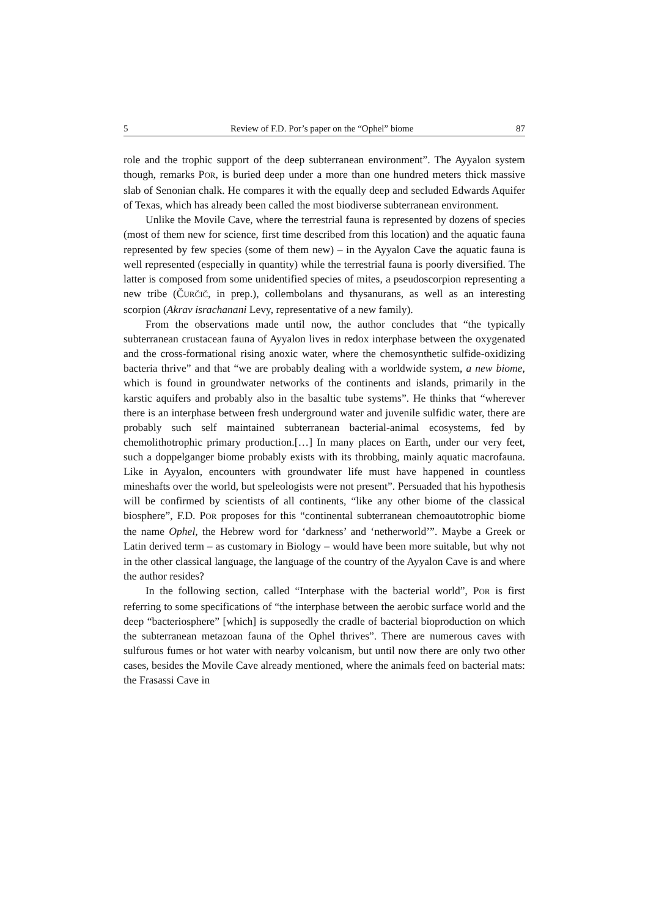5 Review of F.D. Por’s paper on the “Ophel” biome 87
role and the trophic support of the deep subterranean environment”. The Ayyalon system though, remarks POR, is buried deep under a more than one hundred meters thick massive slab of Senonian chalk. He compares it with the equally deep and secluded Edwards Aquifer of Texas, which has already been called the most biodiverse subterranean environment.
Unlike the Movile Cave, where the terrestrial fauna is represented by dozens of species (most of them new for science, first time described from this location) and the aquatic fauna represented by few species (some of them new) – in the Ayyalon Cave the aquatic fauna is well represented (especially in quantity) while the terrestrial fauna is poorly diversified. The latter is composed from some unidentified species of mites, a pseudoscorpion representing a new tribe (ČURČIČ, in prep.), collembolans and thysanurans, as well as an interesting scorpion (Akrav israchanani Levy, representative of a new family).
From the observations made until now, the author concludes that “the typically subterranean crustacean fauna of Ayyalon lives in redox interphase between the oxygenated and the cross-formational rising anoxic water, where the chemosynthetic sulfide-oxidizing bacteria thrive” and that “we are probably dealing with a worldwide system, a new biome, which is found in groundwater networks of the continents and islands, primarily in the karstic aquifers and probably also in the basaltic tube systems”. He thinks that “wherever there is an interphase between fresh underground water and juvenile sulfidic water, there are probably such self maintained subterranean bacterial-animal ecosystems, fed by chemolithotrophic primary production.[…] In many places on Earth, under our very feet, such a doppelganger biome probably exists with its throbbing, mainly aquatic macrofauna. Like in Ayyalon, encounters with groundwater life must have happened in countless mineshafts over the world, but speleologists were not present”. Persuaded that his hypothesis will be confirmed by scientists of all continents, “like any other biome of the classical biosphere”, F.D. POR proposes for this “continental subterranean chemoautotrophic biome the name Ophel, the Hebrew word for ‘darkness’ and ‘netherworld’”. Maybe a Greek or Latin derived term – as customary in Biology – would have been more suitable, but why not in the other classical language, the language of the country of the Ayyalon Cave is and where the author resides?
In the following section, called “Interphase with the bacterial world”, POR is first referring to some specifications of “the interphase between the aerobic surface world and the deep “bacteriosphere” [which] is supposedly the cradle of bacterial bioproduction on which the subterranean metazoan fauna of the Ophel thrives”. There are numerous caves with sulfurous fumes or hot water with nearby volcanism, but until now there are only two other cases, besides the Movile Cave already mentioned, where the animals feed on bacterial mats: the Frasassi Cave in